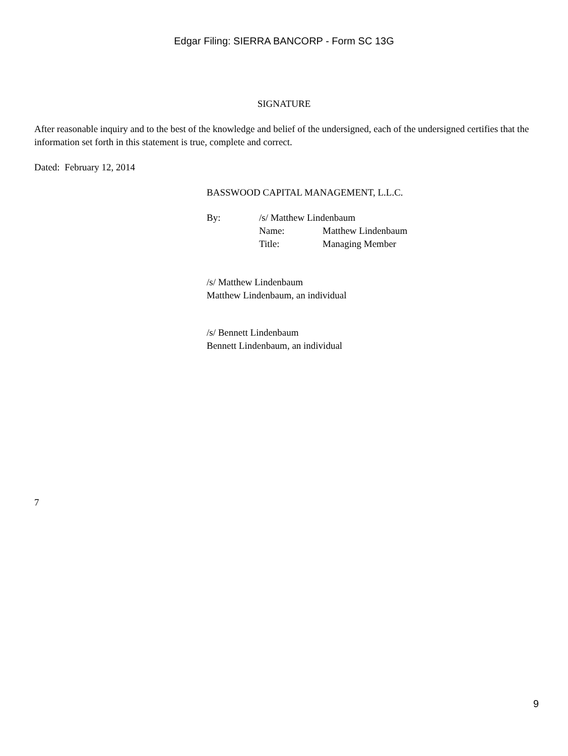Edgar Filing: SIERRA BANCORP - Form SC 13G
SIGNATURE
After reasonable inquiry and to the best of the knowledge and belief of the undersigned, each of the undersigned certifies that the information set forth in this statement is true, complete and correct.
Dated: February 12, 2014
BASSWOOD CAPITAL MANAGEMENT, L.L.C.
| By: | /s/ Matthew Lindenbaum | |
| | Name: | Matthew Lindenbaum |
| | Title: | Managing Member |
/s/ Matthew Lindenbaum
Matthew Lindenbaum, an individual
/s/ Bennett Lindenbaum
Bennett Lindenbaum, an individual
7
9